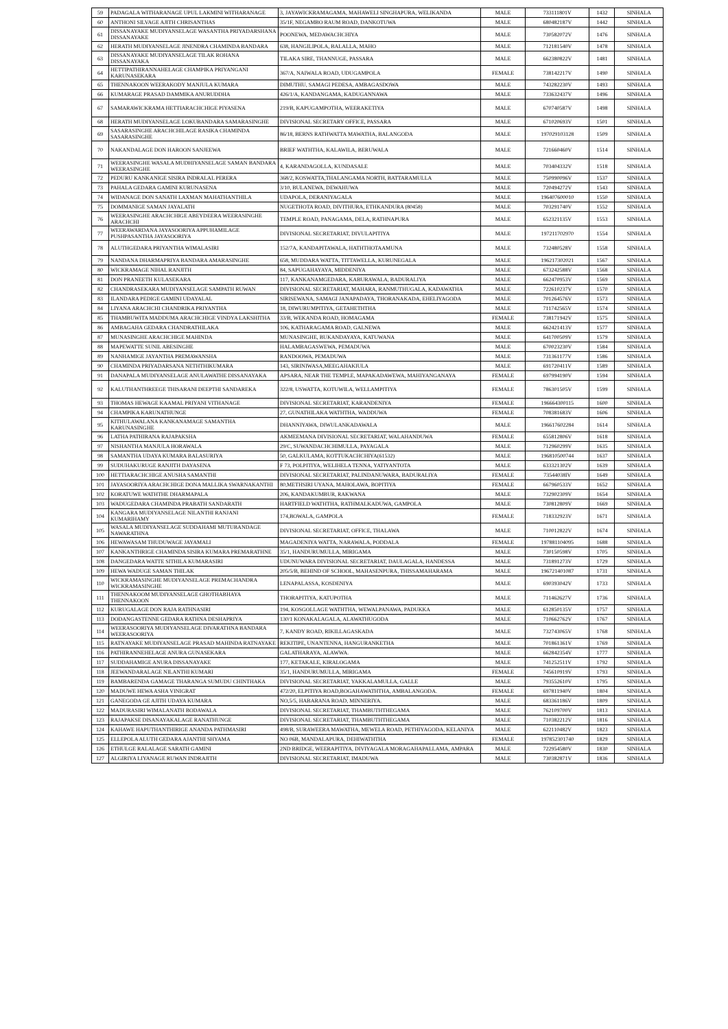| 59 | PADAGALA WITHARANAGE UPUL LAKMINI WITHARANAGE | 3, JAYAWICKRAMAGAMA, MAHAWELI SINGHAPURA, WELIKANDA | MALE | 733111801V | 1432 | SINHALA |
| 60 | ANTHONI SILVAGE AJITH CHRISANTHAS | 35/1F, NEGAMBO RAUM ROAD, DANKOTUWA | MALE | 680482187V | 1442 | SINHALA |
| 61 | DISSANAYAKE MUDIYANSELAGE WASANTHA PRIYADARSHANA DISSANAYAKE | POONEWA, MEDAWACHCHIYA | MALE | 730582072V | 1476 | SINHALA |
| 62 | HERATH MUDIYANSELAGE JINENDRA CHAMINDA BANDARA | 638, HANGILIPOLA, BALALLA, MAHO | MALE | 712181540V | 1478 | SINHALA |
| 63 | DISSANAYAKE MUDIYANSELAGE TILAK ROHANA DISSANAYAKA | TILAKA SIRE, THANNUGE, PASSARA | MALE | 662380822V | 1481 | SINHALA |
| 64 | HETTIPATHIRANNAHELAGE CHAMPIKA PRIYANGANI KARUNASEKARA | 367/A, NAIWALA ROAD, UDUGAMPOLA | FEMALE | 738142217V | 1490 | SINHALA |
| 65 | THENNAKOON WEERAKODY MANJULA KUMARA | DIMUTHU, SAMAGI PEDESA, AMBAGASDOWA | MALE | 743282230V | 1493 | SINHALA |
| 66 | KUMARAGE PRASAD DAMMIKA ANURUDDHA | 426/1/A, KANDANGAMA, KADUGANNAWA | MALE | 733632437V | 1496 | SINHALA |
| 67 | SAMARAWICKRAMA HETTIARACHCHIGE PIYASENA | 219/B, KAPUGAMPOTHA, WEERAKETIYA | MALE | 670740587V | 1498 | SINHALA |
| 68 | HERATH MUDIYANSELAGE LOKUBANDARA SAMARASINGHE | DIVISIONAL SECRETARY OFFICE, PASSARA | MALE | 671020693V | 1501 | SINHALA |
| 69 | SASARASINGHE ARACHCHILAGE RASIKA CHAMINDA SASARASINGHE | 86/18, BERNS RATHWATTA MAWATHA, BALANGODA | MALE | 197029103128 | 1509 | SINHALA |
| 70 | NAKANDALAGE DON HAROON SANJEEWA | BRIEF WATHTHA, KALAWILA, BERUWALA | MALE | 721660460V | 1514 | SINHALA |
| 71 | WEERASINGHE WASALA MUDHIYANSELAGE SAMAN BANDARA WEERASINGHE | 4, KARANDAGOLLA, KUNDASALE | MALE | 703404332V | 1518 | SINHALA |
| 72 | PEDURU KANKANIGE SISIRA INDRALAL PERERA | 368/2, KOSWATTA,THALANGAMA NORTH, BATTARAMULLA | MALE | 750990096V | 1537 | SINHALA |
| 73 | PAHALA GEDARA GAMINI KURUNASENA | 3/10, BULANEWA, DEWAHUWA | MALE | 720494272V | 1543 | SINHALA |
| 74 | WIDANAGE DON SANATH LAXMAN MAHATHANTHILA | UDAPOLA, DERANIYAGALA | MALE | 196407600010 | 1550 | SINHALA |
| 75 | DOMMANIGE SAMAN JAYALATH | NUGETHOTA ROAD, DIVITHURA, ETHKANDURA (80458) | MALE | 703291740V | 1552 | SINHALA |
| 76 | WEERASINGHE ARACHCHIGE ABEYDEERA WEERASINGHE ARACHCHI | TEMPLE ROAD, PANAGAMA, DELA, RATHNAPURA | MALE | 652321135V | 1553 | SINHALA |
| 77 | WEERAWARDANA JAYASOORIYA APPUHAMILAGE PUSHPASANTHA JAYASOORIYA | DIVISIONAL SECRETARIAT, DIVULAPITIYA | MALE | 197211702970 | 1554 | SINHALA |
| 78 | ALUTHGEDARA PRIYANTHA WIMALASIRI | 152/7A, KANDAPITAWALA, HATHTHOTAAMUNA | MALE | 732480528V | 1558 | SINHALA |
| 79 | NANDANA DHARMAPRIYA BANDARA AMARASINGHE | 658, MUDDARA WATTA, TITTAWELLA, KURUNEGALA | MALE | 196217302021 | 1567 | SINHALA |
| 80 | WICKRAMAGE NIHAL RANJITH | 84, SAPUGAHAYAYA, MIDDENIYA | MALE | 673242588V | 1568 | SINHALA |
| 81 | DON PRANEETH KULASEKARA | 117, KANKANAMGEDARA, KABURAWALA, BADURALIYA | MALE | 662470953V | 1569 | SINHALA |
| 82 | CHANDRASEKARA MUDIYANSELAGE SAMPATH RUWAN | DIVISIONAL SECRETARIAT, MAHARA, RANMUTHUGALA, KADAWATHA | MALE | 722610237V | 1570 | SINHALA |
| 83 | ILANDARA PEDIGE GAMINI UDAYALAL | SIRISEWANA, SAMAGI JANAPADAYA, THORANAKADA, EHELIYAGODA | MALE | 701264576V | 1573 | SINHALA |
| 84 | LIYANA ARACHCHI CHANDRIKA PRIYANTHA | 18, DIWURUMPITIYA, GETAHETHTHA | MALE | 711742565V | 1574 | SINHALA |
| 85 | THAMBUWITA MADDUMA ARACHCHIGE VINDYA LAKSHITHA | 33/B, WEKANDA ROAD, HOMAGAMA | FEMALE | 738171942V | 1575 | SINHALA |
| 86 | AMBAGAHA GEDARA CHANDRATHILAKA | 106, KATHARAGAMA ROAD, GALNEWA | MALE | 662421413V | 1577 | SINHALA |
| 87 | MUNASINGHE ARACHCHIGE MAHINDA | MUNASINGHE, BUKANDAYAYA, KATUWANA | MALE | 641700509V | 1579 | SINHALA |
| 88 | MAPEWATTE SUNIL ABESINGHE | HALAMBAGASWEWA, PEMADUWA | MALE | 670023230V | 1584 | SINHALA |
| 89 | NANHAMIGE JAYANTHA PREMAWANSHA | RANDOOWA, PEMADUWA | MALE | 731361177V | 1586 | SINHALA |
| 90 | CHAMINDA PRIYADARSANA NETHTHIKUMARA | 143, SIRINIWASA,MEEGAHAKIULA | MALE | 691720411V | 1589 | SINHALA |
| 91 | DANAPALA MUDIYANSELAGE ANULAWATHE DISSANAYAKA | APSARA, NEAR THE TEMPLE, MAPAKADAWEWA, MAHIYANGANAYA | FEMALE | 697994190V | 1594 | SINHALA |
| 92 | KALUTHANTHREEGE THISARANI DEEPTHI SANDAREKA | 322/8, USWATTA, KOTUWILA, WELLAMPITIYA | FEMALE | 786301505V | 1599 | SINHALA |
| 93 | THOMAS HEWAGE KAAMAL PRIYANI VITHANAGE | DIVISIONAL SECRETARIAT, KARANDENIYA | FEMALE | 196664300115 | 1600 | SINHALA |
| 94 | CHAMPIKA KARUNATHUNGE | 27, GUNATHILAKA WATHTHA, WADDUWA | FEMALE | 708381683V | 1606 | SINHALA |
| 95 | KITHULAWALANA KANKANAMAGE SAMANTHA KARUNASINGHE | DHANNIYAWA, DIWULANKADAWALA | MALE | 196617602284 | 1614 | SINHALA |
| 96 | LATHA PATHIRANA RAJAPAKSHA | AKMEEMANA DIVISIONAL SECRETARIAT, WALAHANDUWA | FEMALE | 655812806V | 1618 | SINHALA |
| 97 | NISHANTHA MANJULA HORAWALA | 29/C, SUWANDACHCHIMULLA, PAYAGALA | MALE | 712960299V | 1635 | SINHALA |
| 98 | SAMANTHA UDAYA KUMARA BALASURIYA | 50, GALKULAMA, KOTTUKACHCHIYA(61532) | MALE | 196810500744 | 1637 | SINHALA |
| 99 | SUDUHAKURUGE RANJITH DAYASENA | F 73, POLPITIYA, WELIHELA TENNA, YATIYANTOTA | MALE | 633321302V | 1639 | SINHALA |
| 100 | HETTIARACHCHIGE ANUSHA SAMANTHI | DIVISIONAL SECRETARIAT, PALINDANUWARA, BADURALIYA | FEMALE | 73544038lV | 1649 | SINHALA |
| 101 | JAYASOORIYA ARACHCHIGE DONA MALLIKA SWARNAKANTHI | 80,METHSIRI UYANA, MAHOLAWA, BOPITIYA | FEMALE | 667960533V | 1652 | SINHALA |
| 102 | KORATUWE WATHTHE DHARMAPALA | 206, KANDAKUMBUR, RAKWANA | MALE | 732902309V | 1654 | SINHALA |
| 103 | WADUGEDARA CHAMINDA PRABATH SANDARATH | HARTFIELD WATHTHA, RATHMALKADUWA, GAMPOLA | MALE | 730812809V | 1669 | SINHALA |
| 104 | KANGARA MUDIYANSELAGE NILANTHI RANJANI KUMARIHAMY | 174,BOWALA, GAMPOLA | FEMALE | 718332923V | 1671 | SINHALA |
| 105 | WASALA MUDIYANSELAGE SUDDAHAMI MUTUBANDAGE NAWARATHNA | DIVISIONAL SECRETARIAT, OFFICE, THALAWA | MALE | 710012822V | 1674 | SINHALA |
| 106 | HEWAWASAM THUDUWAGE JAYAMALI | MAGADENIYA WATTA, NARAWALA, PODDALA | FEMALE | 197881104095 | 1688 | SINHALA |
| 107 | KANKANTHRIGE CHAMINDA SISIRA KUMARA PREMARATHNE | 35/1, HANDURUMULLA, MIRIGAMA | MALE | 730150598V | 1705 | SINHALA |
| 108 | DANGEDARA WATTE SITHILA KUMARASIRI | UDUNUWARA DIVISIONAL SECRETARIAT, DAULAGALA, HANDESSA | MALE | 731891273V | 1729 | SINHALA |
| 109 | HEWA WADUGE SAMAN THILAK | 205/5/B, BEHIND OF SCHOOL, MAHASENPURA, THISSAMAHARAMA | MALE | 196721401087 | 1731 | SINHALA |
| 110 | WICKRAMASINGHE MUDIYANSELAGE PREMACHANDRA WICKRAMASINGHE | LENAPALASSA, KOSDENIYA | MALE | 690393042V | 1733 | SINHALA |
| 111 | THENNAKOOM MUDIYANSELAGE GHOTHABHAYA THENNAKOON | THORAPITIYA, KATUPOTHA | MALE | 711462627V | 1736 | SINHALA |
| 112 | KURUGALAGE DON RAJA RATHNASIRI | 194, KOSGOLLAGE WATHTHA, WEWALPANAWA, PADUKKA | MALE | 612850135V | 1757 | SINHALA |
| 113 | DODANGASTENNE GEDARA RATHNA DESHAPRIYA | 130/1 KONAKALAGALA, ALAWATHUGODA | MALE | 710662762V | 1767 | SINHALA |
| 114 | WEERASOORIYA MUDIYANSELAGE DIVARATHNA BANDARA WEERASOORIYA | 7, KANDY ROAD, RIKILLAGASKADA | MALE | 732743065V | 1768 | SINHALA |
| 115 | RATNAYAKE MUDIYANSELAGE PRASAD MAHINDA RATNAYAKE | REKITIPE, UNANTENNA, HANGURANKETHA | MALE | 701861361V | 1769 | SINHALA |
| 116 | PATHIRANNEHELAGE ANURA GUNASEKARA | GALATHARAYA, ALAWWA. | MALE | 662842354V | 1777 | SINHALA |
| 117 | SUDDAHAMIGE ANURA DISSANAYAKE | 177, KETAKALE, KIRALOGAMA | MALE | 741252511V | 1792 | SINHALA |
| 118 | JEEWANDARALAGE NILANTHI KUMARI | 35/1, HANDURUMULLA, MIRIGAMA | FEMALE | 745610919V | 1793 | SINHALA |
| 119 | BAMBARENDA GAMAGE THARANGA SUMUDU CHINTHAKA | DIVISIONAL SECRETARIAT, YAKKALAMULLA, GALLE | MALE | 793552610V | 1795 | SINHALA |
| 120 | MADUWE HEWA ASHA VINIGRAT | 472/20, ELPITIYA ROAD,BOGAHAWATHTHA, AMBALANGODA. | FEMALE | 697811940V | 1804 | SINHALA |
| 121 | GANEGODA GE AJITH UDAYA KUMARA | NO,5/5, HABARANA ROAD, MINNERIYA. | MALE | 683361186V | 1809 | SINHALA |
| 122 | MADURASIRI WIMALANATH BODAWALA | DIVISIONAL SECRETARIAT, THAMBUTHTHEGAMA | MALE | 762109700V | 1813 | SINHALA |
| 123 | RAJAPAKSE DISANAYAKALAGE RANATHUNGE | DIVISIONAL SECRETARIAT, THAMBUTHTHEGAMA | MALE | 710382212V | 1816 | SINHALA |
| 124 | KAHAWE HAPUTHANTHIRIGE ANANDA PATHMASIRI | 498/B, SURAWEERA MAWATHA, MEWELA ROAD, PETHIYAGODA, KELANIYA | MALE | 622110482V | 1823 | SINHALA |
| 125 | ELLEPOLA ALUTH GEDARA AJANTHI SHYAMA | NO 06B, MANDALAPURA, DEHIWATHTHA | FEMALE | 197852301740 | 1829 | SINHALA |
| 126 | ETHULGE RALALAGE SARATH GAMINI | 2ND BRIDGE, WEERAPITIYA, DIVIYAGALA MORAGAHAPALLAMA, AMPARA | MALE | 722954580V | 1830 | SINHALA |
| 127 | ALGIRIYA LIYANAGE RUWAN INDRAJITH | DIVISIONAL SECRETARIAT, IMADUWA | MALE | 730382871V | 1836 | SINHALA |